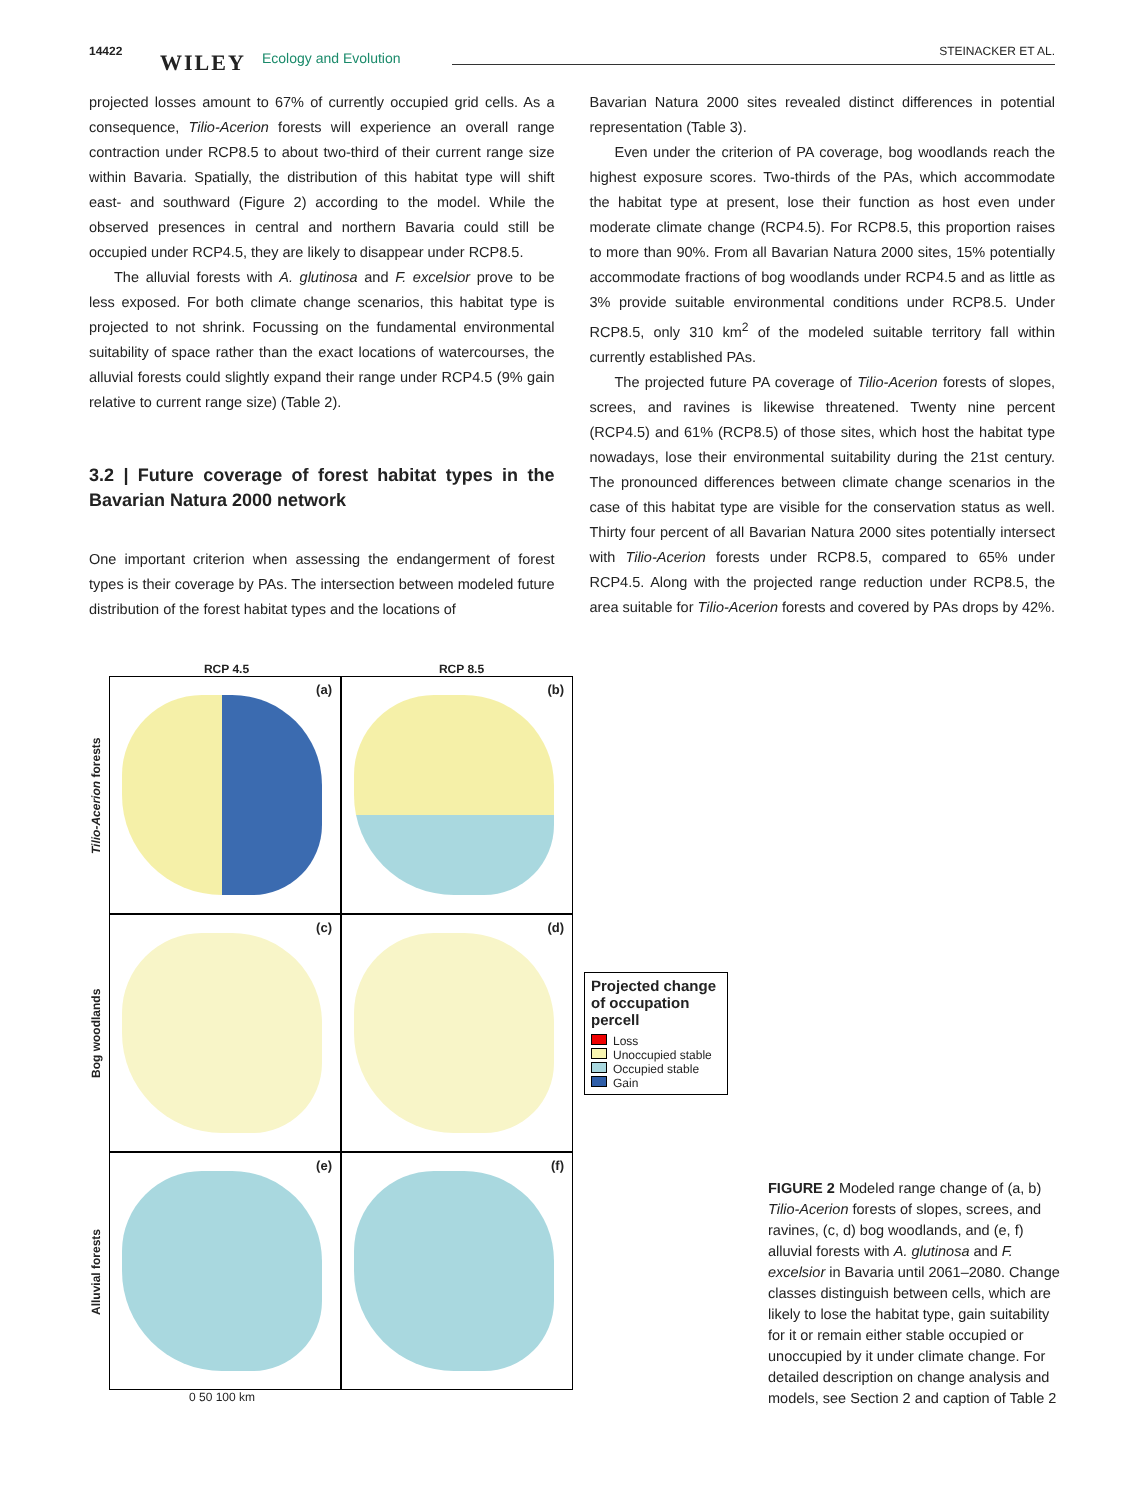14422 WILEY Ecology and Evolution STEINACKER ET AL.
projected losses amount to 67% of currently occupied grid cells. As a consequence, Tilio-Acerion forests will experience an overall range contraction under RCP8.5 to about two-third of their current range size within Bavaria. Spatially, the distribution of this habitat type will shift east- and southward (Figure 2) according to the model. While the observed presences in central and northern Bavaria could still be occupied under RCP4.5, they are likely to disappear under RCP8.5.
The alluvial forests with A. glutinosa and F. excelsior prove to be less exposed. For both climate change scenarios, this habitat type is projected to not shrink. Focussing on the fundamental environmental suitability of space rather than the exact locations of watercourses, the alluvial forests could slightly expand their range under RCP4.5 (9% gain relative to current range size) (Table 2).
3.2 | Future coverage of forest habitat types in the Bavarian Natura 2000 network
One important criterion when assessing the endangerment of forest types is their coverage by PAs. The intersection between modeled future distribution of the forest habitat types and the locations of
Bavarian Natura 2000 sites revealed distinct differences in potential representation (Table 3).
Even under the criterion of PA coverage, bog woodlands reach the highest exposure scores. Two-thirds of the PAs, which accommodate the habitat type at present, lose their function as host even under moderate climate change (RCP4.5). For RCP8.5, this proportion raises to more than 90%. From all Bavarian Natura 2000 sites, 15% potentially accommodate fractions of bog woodlands under RCP4.5 and as little as 3% provide suitable environmental conditions under RCP8.5. Under RCP8.5, only 310 km<sup>2</sup> of the modeled suitable territory fall within currently established PAs.
The projected future PA coverage of Tilio-Acerion forests of slopes, screes, and ravines is likewise threatened. Twenty nine percent (RCP4.5) and 61% (RCP8.5) of those sites, which host the habitat type nowadays, lose their environmental suitability during the 21st century. The pronounced differences between climate change scenarios in the case of this habitat type are visible for the conservation status as well. Thirty four percent of all Bavarian Natura 2000 sites potentially intersect with Tilio-Acerion forests under RCP8.5, compared to 65% under RCP4.5. Along with the projected range reduction under RCP8.5, the area suitable for Tilio-Acerion forests and covered by PAs drops by 42%.
RCP 4.5 RCP 8.5
Tilio-Acerion forests
(a)
(b)
Bog woodlands
(c)
(d)
Alluvial forests
(e)
(f)
0 50 100 km
Projected change of occupation percell
Loss
Unoccupied stable
Occupied stable
Gain
FIGURE 2 Modeled range change of (a, b) Tilio-Acerion forests of slopes, screes, and ravines, (c, d) bog woodlands, and (e, f) alluvial forests with A. glutinosa and F. excelsior in Bavaria until 2061–2080. Change classes distinguish between cells, which are likely to lose the habitat type, gain suitability for it or remain either stable occupied or unoccupied by it under climate change. For detailed description on change analysis and models, see Section 2 and caption of Table 2